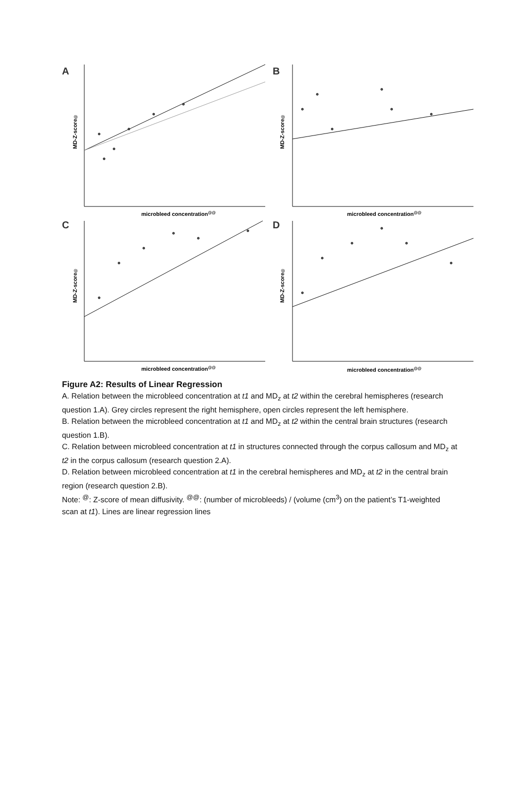A
B
C
D
microbleed concentration@@
microbleed concentration@@
microbleed concentration@@
microbleed concentration@@
MD-Z-score@
MD-Z-score@
MD-Z-score@
MD-Z-score@
Figure A2: Results of Linear Regression
A. Relation between the microbleed concentration at t1 and MD<sub>z</sub> at t2 within the cerebral hemispheres (research question 1.A). Grey circles represent the right hemisphere, open circles represent the left hemisphere.
B. Relation between the microbleed concentration at t1 and MD<sub>z</sub> at t2 within the central brain structures (research question 1.B).
C. Relation between microbleed concentration at t1 in structures connected through the corpus callosum and MD<sub>z</sub> at t2 in the corpus callosum (research question 2.A).
D. Relation between microbleed concentration at t1 in the cerebral hemispheres and MD<sub>z</sub> at t2 in the central brain region (research question 2.B).
Note: <sup>@</sup>: Z-score of mean diffusivity. <sup>@@</sup>: (number of microbleeds) / (volume (cm<sup>3</sup>) on the patient’s T1-weighted scan at t1). Lines are linear regression lines